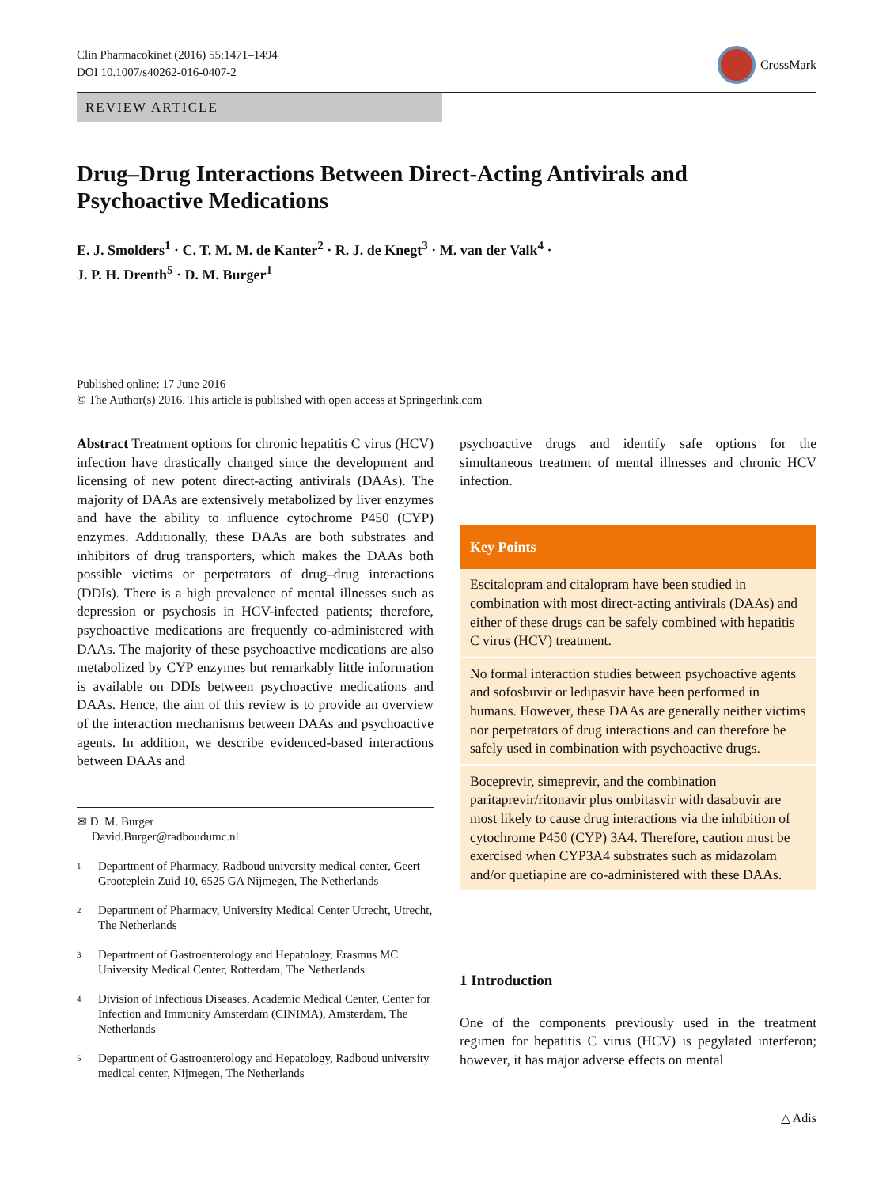Clin Pharmacokinet (2016) 55:1471–1494
DOI 10.1007/s40262-016-0407-2
CrossMark
REVIEW ARTICLE
Drug–Drug Interactions Between Direct-Acting Antivirals and Psychoactive Medications
E. J. Smolders<sup>1</sup> · C. T. M. M. de Kanter<sup>2</sup> · R. J. de Knegt<sup>3</sup> · M. van der Valk<sup>4</sup> ·
J. P. H. Drenth<sup>5</sup> · D. M. Burger<sup>1</sup>
Published online: 17 June 2016
© The Author(s) 2016. This article is published with open access at Springerlink.com
Abstract Treatment options for chronic hepatitis C virus (HCV) infection have drastically changed since the development and licensing of new potent direct-acting antivirals (DAAs). The majority of DAAs are extensively metabolized by liver enzymes and have the ability to influence cytochrome P450 (CYP) enzymes. Additionally, these DAAs are both substrates and inhibitors of drug transporters, which makes the DAAs both possible victims or perpetrators of drug–drug interactions (DDIs). There is a high prevalence of mental illnesses such as depression or psychosis in HCV-infected patients; therefore, psychoactive medications are frequently co-administered with DAAs. The majority of these psychoactive medications are also metabolized by CYP enzymes but remarkably little information is available on DDIs between psychoactive medications and DAAs. Hence, the aim of this review is to provide an overview of the interaction mechanisms between DAAs and psychoactive agents. In addition, we describe evidenced-based interactions between DAAs and
✉ D. M. Burger
David.Burger@radboudumc.nl
<sup>1</sup>
Department of Pharmacy, Radboud university medical center, Geert Grooteplein Zuid 10, 6525 GA Nijmegen, The Netherlands
<sup>2</sup>
Department of Pharmacy, University Medical Center Utrecht, Utrecht, The Netherlands
<sup>3</sup>
Department of Gastroenterology and Hepatology, Erasmus MC University Medical Center, Rotterdam, The Netherlands
<sup>4</sup>
Division of Infectious Diseases, Academic Medical Center, Center for Infection and Immunity Amsterdam (CINIMA), Amsterdam, The Netherlands
<sup>5</sup>
Department of Gastroenterology and Hepatology, Radboud university medical center, Nijmegen, The Netherlands
psychoactive drugs and identify safe options for the simultaneous treatment of mental illnesses and chronic HCV infection.
Key Points
Escitalopram and citalopram have been studied in combination with most direct-acting antivirals (DAAs) and either of these drugs can be safely combined with hepatitis C virus (HCV) treatment.
No formal interaction studies between psychoactive agents and sofosbuvir or ledipasvir have been performed in humans. However, these DAAs are generally neither victims nor perpetrators of drug interactions and can therefore be safely used in combination with psychoactive drugs.
Boceprevir, simeprevir, and the combination paritaprevir/ritonavir plus ombitasvir with dasabuvir are most likely to cause drug interactions via the inhibition of cytochrome P450 (CYP) 3A4. Therefore, caution must be exercised when CYP3A4 substrates such as midazolam and/or quetiapine are co-administered with these DAAs.
1 Introduction
One of the components previously used in the treatment regimen for hepatitis C virus (HCV) is pegylated interferon; however, it has major adverse effects on mental
△ Adis